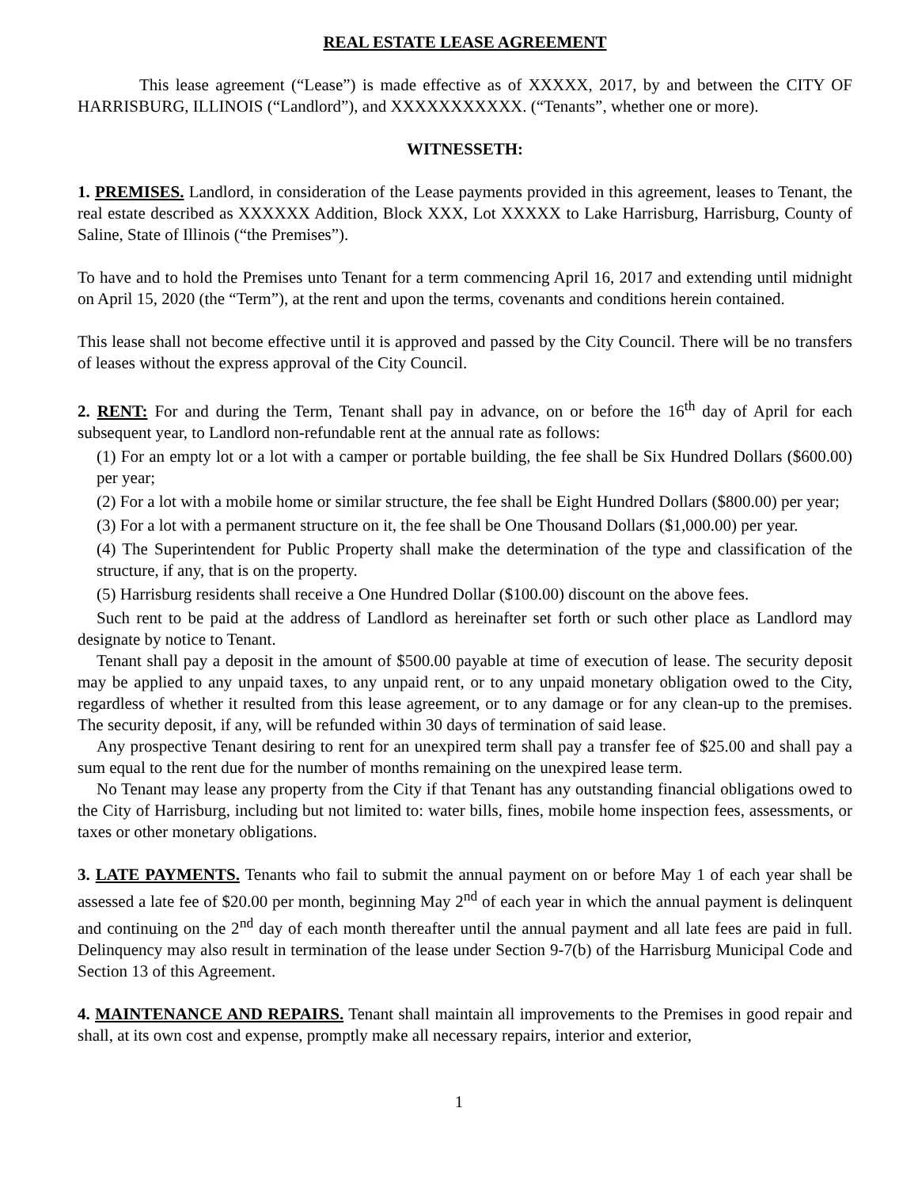REAL ESTATE LEASE AGREEMENT
This lease agreement (“Lease”) is made effective as of XXXXX, 2017, by and between the CITY OF HARRISBURG, ILLINOIS (“Landlord”), and XXXXXXXXXXX. (“Tenants”, whether one or more).
WITNESSETH:
1. PREMISES. Landlord, in consideration of the Lease payments provided in this agreement, leases to Tenant, the real estate described as XXXXXX Addition, Block XXX, Lot XXXXX to Lake Harrisburg, Harrisburg, County of Saline, State of Illinois (“the Premises”).
To have and to hold the Premises unto Tenant for a term commencing April 16, 2017 and extending until midnight on April 15, 2020 (the “Term”), at the rent and upon the terms, covenants and conditions herein contained.
This lease shall not become effective until it is approved and passed by the City Council. There will be no transfers of leases without the express approval of the City Council.
2. RENT: For and during the Term, Tenant shall pay in advance, on or before the 16<sup>th</sup> day of April for each subsequent year, to Landlord non-refundable rent at the annual rate as follows:
(1) For an empty lot or a lot with a camper or portable building, the fee shall be Six Hundred Dollars ($600.00) per year;
(2) For a lot with a mobile home or similar structure, the fee shall be Eight Hundred Dollars ($800.00) per year;
(3) For a lot with a permanent structure on it, the fee shall be One Thousand Dollars ($1,000.00) per year.
(4) The Superintendent for Public Property shall make the determination of the type and classification of the structure, if any, that is on the property.
(5) Harrisburg residents shall receive a One Hundred Dollar ($100.00) discount on the above fees.
Such rent to be paid at the address of Landlord as hereinafter set forth or such other place as Landlord may designate by notice to Tenant.
Tenant shall pay a deposit in the amount of $500.00 payable at time of execution of lease. The security deposit may be applied to any unpaid taxes, to any unpaid rent, or to any unpaid monetary obligation owed to the City, regardless of whether it resulted from this lease agreement, or to any damage or for any clean-up to the premises. The security deposit, if any, will be refunded within 30 days of termination of said lease.
Any prospective Tenant desiring to rent for an unexpired term shall pay a transfer fee of $25.00 and shall pay a sum equal to the rent due for the number of months remaining on the unexpired lease term.
No Tenant may lease any property from the City if that Tenant has any outstanding financial obligations owed to the City of Harrisburg, including but not limited to: water bills, fines, mobile home inspection fees, assessments, or taxes or other monetary obligations.
3. LATE PAYMENTS. Tenants who fail to submit the annual payment on or before May 1 of each year shall be assessed a late fee of $20.00 per month, beginning May 2<sup>nd</sup> of each year in which the annual payment is delinquent and continuing on the 2<sup>nd</sup> day of each month thereafter until the annual payment and all late fees are paid in full. Delinquency may also result in termination of the lease under Section 9-7(b) of the Harrisburg Municipal Code and Section 13 of this Agreement.
4. MAINTENANCE AND REPAIRS. Tenant shall maintain all improvements to the Premises in good repair and shall, at its own cost and expense, promptly make all necessary repairs, interior and exterior,
1